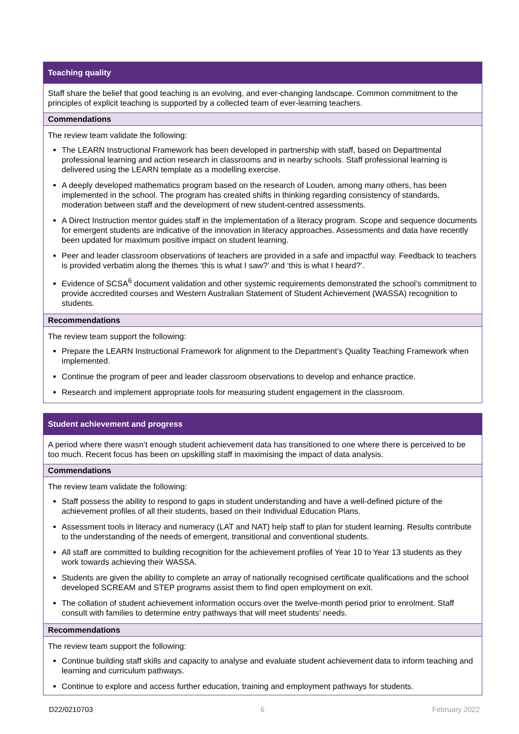Teaching quality
Staff share the belief that good teaching is an evolving, and ever-changing landscape. Common commitment to the principles of explicit teaching is supported by a collected team of ever-learning teachers.
Commendations
The review team validate the following:
The LEARN Instructional Framework has been developed in partnership with staff, based on Departmental professional learning and action research in classrooms and in nearby schools. Staff professional learning is delivered using the LEARN template as a modelling exercise.
A deeply developed mathematics program based on the research of Louden, among many others, has been implemented in the school. The program has created shifts in thinking regarding consistency of standards, moderation between staff and the development of new student-centred assessments.
A Direct Instruction mentor guides staff in the implementation of a literacy program. Scope and sequence documents for emergent students are indicative of the innovation in literacy approaches. Assessments and data have recently been updated for maximum positive impact on student learning.
Peer and leader classroom observations of teachers are provided in a safe and impactful way. Feedback to teachers is provided verbatim along the themes ‘this is what I saw?’ and ‘this is what I heard?’.
Evidence of SCSA<sup>6</sup> document validation and other systemic requirements demonstrated the school’s commitment to provide accredited courses and Western Australian Statement of Student Achievement (WASSA) recognition to students.
Recommendations
The review team support the following:
Prepare the LEARN Instructional Framework for alignment to the Department’s Quality Teaching Framework when implemented.
Continue the program of peer and leader classroom observations to develop and enhance practice.
Research and implement appropriate tools for measuring student engagement in the classroom.
Student achievement and progress
A period where there wasn’t enough student achievement data has transitioned to one where there is perceived to be too much. Recent focus has been on upskilling staff in maximising the impact of data analysis.
Commendations
The review team validate the following:
Staff possess the ability to respond to gaps in student understanding and have a well-defined picture of the achievement profiles of all their students, based on their Individual Education Plans.
Assessment tools in literacy and numeracy (LAT and NAT) help staff to plan for student learning. Results contribute to the understanding of the needs of emergent, transitional and conventional students.
All staff are committed to building recognition for the achievement profiles of Year 10 to Year 13 students as they work towards achieving their WASSA.
Students are given the ability to complete an array of nationally recognised certificate qualifications and the school developed SCREAM and STEP programs assist them to find open employment on exit.
The collation of student achievement information occurs over the twelve-month period prior to enrolment. Staff consult with families to determine entry pathways that will meet students’ needs.
Recommendations
The review team support the following:
Continue building staff skills and capacity to analyse and evaluate student achievement data to inform teaching and learning and curriculum pathways.
Continue to explore and access further education, training and employment pathways for students.
D22/0210703 6 February 2022